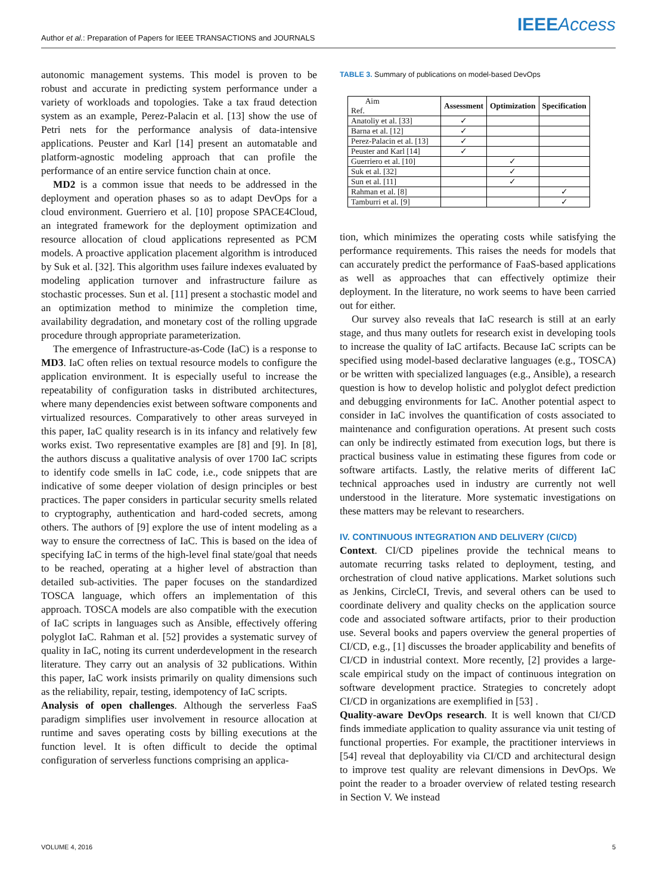Author et al.: Preparation of Papers for IEEE TRANSACTIONS and JOURNALS
IEEEAccess
autonomic management systems. This model is proven to be robust and accurate in predicting system performance under a variety of workloads and topologies. Take a tax fraud detection system as an example, Perez-Palacin et al. [13] show the use of Petri nets for the performance analysis of data-intensive applications. Peuster and Karl [14] present an automatable and platform-agnostic modeling approach that can profile the performance of an entire service function chain at once.
MD2 is a common issue that needs to be addressed in the deployment and operation phases so as to adapt DevOps for a cloud environment. Guerriero et al. [10] propose SPACE4Cloud, an integrated framework for the deployment optimization and resource allocation of cloud applications represented as PCM models. A proactive application placement algorithm is introduced by Suk et al. [32]. This algorithm uses failure indexes evaluated by modeling application turnover and infrastructure failure as stochastic processes. Sun et al. [11] present a stochastic model and an optimization method to minimize the completion time, availability degradation, and monetary cost of the rolling upgrade procedure through appropriate parameterization.
The emergence of Infrastructure-as-Code (IaC) is a response to MD3. IaC often relies on textual resource models to configure the application environment. It is especially useful to increase the repeatability of configuration tasks in distributed architectures, where many dependencies exist between software components and virtualized resources. Comparatively to other areas surveyed in this paper, IaC quality research is in its infancy and relatively few works exist. Two representative examples are [8] and [9]. In [8], the authors discuss a qualitative analysis of over 1700 IaC scripts to identify code smells in IaC code, i.e., code snippets that are indicative of some deeper violation of design principles or best practices. The paper considers in particular security smells related to cryptography, authentication and hard-coded secrets, among others. The authors of [9] explore the use of intent modeling as a way to ensure the correctness of IaC. This is based on the idea of specifying IaC in terms of the high-level final state/goal that needs to be reached, operating at a higher level of abstraction than detailed sub-activities. The paper focuses on the standardized TOSCA language, which offers an implementation of this approach. TOSCA models are also compatible with the execution of IaC scripts in languages such as Ansible, effectively offering polyglot IaC. Rahman et al. [52] provides a systematic survey of quality in IaC, noting its current underdevelopment in the research literature. They carry out an analysis of 32 publications. Within this paper, IaC work insists primarily on quality dimensions such as the reliability, repair, testing, idempotency of IaC scripts.
Analysis of open challenges. Although the serverless FaaS paradigm simplifies user involvement in resource allocation at runtime and saves operating costs by billing executions at the function level. It is often difficult to decide the optimal configuration of serverless functions comprising an applica-
TABLE 3. Summary of publications on model-based DevOps
| Aim Ref. | Assessment | Optimization | Specification |
| --- | --- | --- | --- |
| Anatoliy et al. [33] | ✓ | | |
| Barna et al. [12] | ✓ | | |
| Perez-Palacin et al. [13] | ✓ | | |
| Peuster and Karl [14] | ✓ | | |
| Guerriero et al. [10] | | ✓ | |
| Suk et al. [32] | | ✓ | |
| Sun et al. [11] | | ✓ | |
| Rahman et al. [8] | | | ✓ |
| Tamburri et al. [9] | | | ✓ |
tion, which minimizes the operating costs while satisfying the performance requirements. This raises the needs for models that can accurately predict the performance of FaaS-based applications as well as approaches that can effectively optimize their deployment. In the literature, no work seems to have been carried out for either.
Our survey also reveals that IaC research is still at an early stage, and thus many outlets for research exist in developing tools to increase the quality of IaC artifacts. Because IaC scripts can be specified using model-based declarative languages (e.g., TOSCA) or be written with specialized languages (e.g., Ansible), a research question is how to develop holistic and polyglot defect prediction and debugging environments for IaC. Another potential aspect to consider in IaC involves the quantification of costs associated to maintenance and configuration operations. At present such costs can only be indirectly estimated from execution logs, but there is practical business value in estimating these figures from code or software artifacts. Lastly, the relative merits of different IaC technical approaches used in industry are currently not well understood in the literature. More systematic investigations on these matters may be relevant to researchers.
IV. CONTINUOUS INTEGRATION AND DELIVERY (CI/CD)
Context. CI/CD pipelines provide the technical means to automate recurring tasks related to deployment, testing, and orchestration of cloud native applications. Market solutions such as Jenkins, CircleCI, Trevis, and several others can be used to coordinate delivery and quality checks on the application source code and associated software artifacts, prior to their production use. Several books and papers overview the general properties of CI/CD, e.g., [1] discusses the broader applicability and benefits of CI/CD in industrial context. More recently, [2] provides a large-scale empirical study on the impact of continuous integration on software development practice. Strategies to concretely adopt CI/CD in organizations are exemplified in [53] .
Quality-aware DevOps research. It is well known that CI/CD finds immediate application to quality assurance via unit testing of functional properties. For example, the practitioner interviews in [54] reveal that deployability via CI/CD and architectural design to improve test quality are relevant dimensions in DevOps. We point the reader to a broader overview of related testing research in Section V. We instead
VOLUME 4, 2016 5